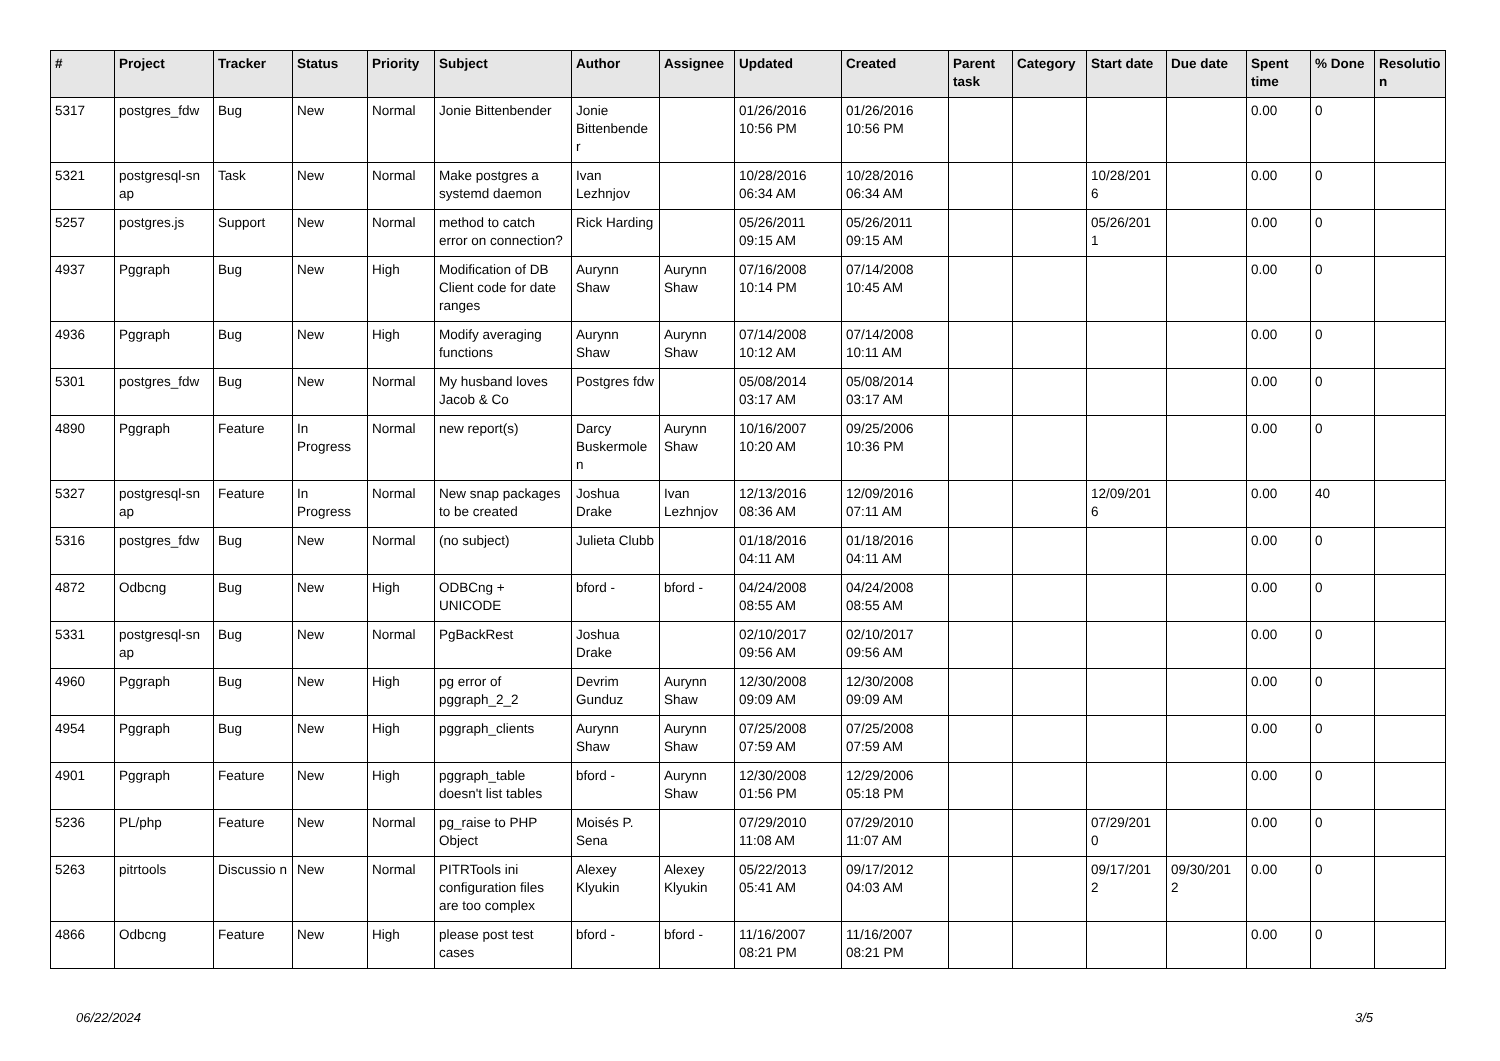| # | Project | Tracker | Status | Priority | Subject | Author | Assignee | Updated | Created | Parent task | Category | Start date | Due date | Spent time | % Done | Resolutio n |
| --- | --- | --- | --- | --- | --- | --- | --- | --- | --- | --- | --- | --- | --- | --- | --- | --- |
| 5317 | postgres_fdw | Bug | New | Normal | Jonie Bittenbender | Jonie Bittenbende r | | 01/26/2016 10:56 PM | 01/26/2016 10:56 PM | | | | | 0.00 | 0 | |
| 5321 | postgresql-sn ap | Task | New | Normal | Make postgres a systemd daemon | Ivan Lezhnjov | | 10/28/2016 06:34 AM | 10/28/2016 06:34 AM | | | 10/28/201 6 | | 0.00 | 0 | |
| 5257 | postgres.js | Support | New | Normal | method to catch error on connection? | Rick Harding | | 05/26/2011 09:15 AM | 05/26/2011 09:15 AM | | | 05/26/201 1 | | 0.00 | 0 | |
| 4937 | Pggraph | Bug | New | High | Modification of DB Client code for date ranges | Aurynn Shaw | Aurynn Shaw | 07/16/2008 10:14 PM | 07/14/2008 10:45 AM | | | | | 0.00 | 0 | |
| 4936 | Pggraph | Bug | New | High | Modify averaging functions | Aurynn Shaw | Aurynn Shaw | 07/14/2008 10:12 AM | 07/14/2008 10:11 AM | | | | | 0.00 | 0 | |
| 5301 | postgres_fdw | Bug | New | Normal | My husband loves Jacob & Co | Postgres fdw | | 05/08/2014 03:17 AM | 05/08/2014 03:17 AM | | | | | 0.00 | 0 | |
| 4890 | Pggraph | Feature | In Progress | Normal | new report(s) | Darcy Buskermole n | Aurynn Shaw | 10/16/2007 10:20 AM | 09/25/2006 10:36 PM | | | | | 0.00 | 0 | |
| 5327 | postgresql-sn ap | Feature | In Progress | Normal | New snap packages to be created | Joshua Drake | Ivan Lezhnjov | 12/13/2016 08:36 AM | 12/09/2016 07:11 AM | | | 12/09/201 6 | | 0.00 | 40 | |
| 5316 | postgres_fdw | Bug | New | Normal | (no subject) | Julieta Clubb | | 01/18/2016 04:11 AM | 01/18/2016 04:11 AM | | | | | 0.00 | 0 | |
| 4872 | Odbcng | Bug | New | High | ODBCng + UNICODE | bford - | bford - | 04/24/2008 08:55 AM | 04/24/2008 08:55 AM | | | | | 0.00 | 0 | |
| 5331 | postgresql-sn ap | Bug | New | Normal | PgBackRest | Joshua Drake | | 02/10/2017 09:56 AM | 02/10/2017 09:56 AM | | | | | 0.00 | 0 | |
| 4960 | Pggraph | Bug | New | High | pg error of pggraph_2_2 | Devrim Gunduz | Aurynn Shaw | 12/30/2008 09:09 AM | 12/30/2008 09:09 AM | | | | | 0.00 | 0 | |
| 4954 | Pggraph | Bug | New | High | pggraph_clients | Aurynn Shaw | Aurynn Shaw | 07/25/2008 07:59 AM | 07/25/2008 07:59 AM | | | | | 0.00 | 0 | |
| 4901 | Pggraph | Feature | New | High | pggraph_table doesn't list tables | bford - | Aurynn Shaw | 12/30/2008 01:56 PM | 12/29/2006 05:18 PM | | | | | 0.00 | 0 | |
| 5236 | PL/php | Feature | New | Normal | pg_raise to PHP Object | Moisés P. Sena | | 07/29/2010 11:08 AM | 07/29/2010 11:07 AM | | | 07/29/201 0 | | 0.00 | 0 | |
| 5263 | pitrtools | Discussio n | New | Normal | PITRTools ini configuration files are too complex | Alexey Klyukin | Alexey Klyukin | 05/22/2013 05:41 AM | 09/17/2012 04:03 AM | | | 09/17/201 2 | 09/30/201 2 | 0.00 | 0 | |
| 4866 | Odbcng | Feature | New | High | please post test cases | bford - | bford - | 11/16/2007 08:21 PM | 11/16/2007 08:21 PM | | | | | 0.00 | 0 | |
06/22/2024 3/5